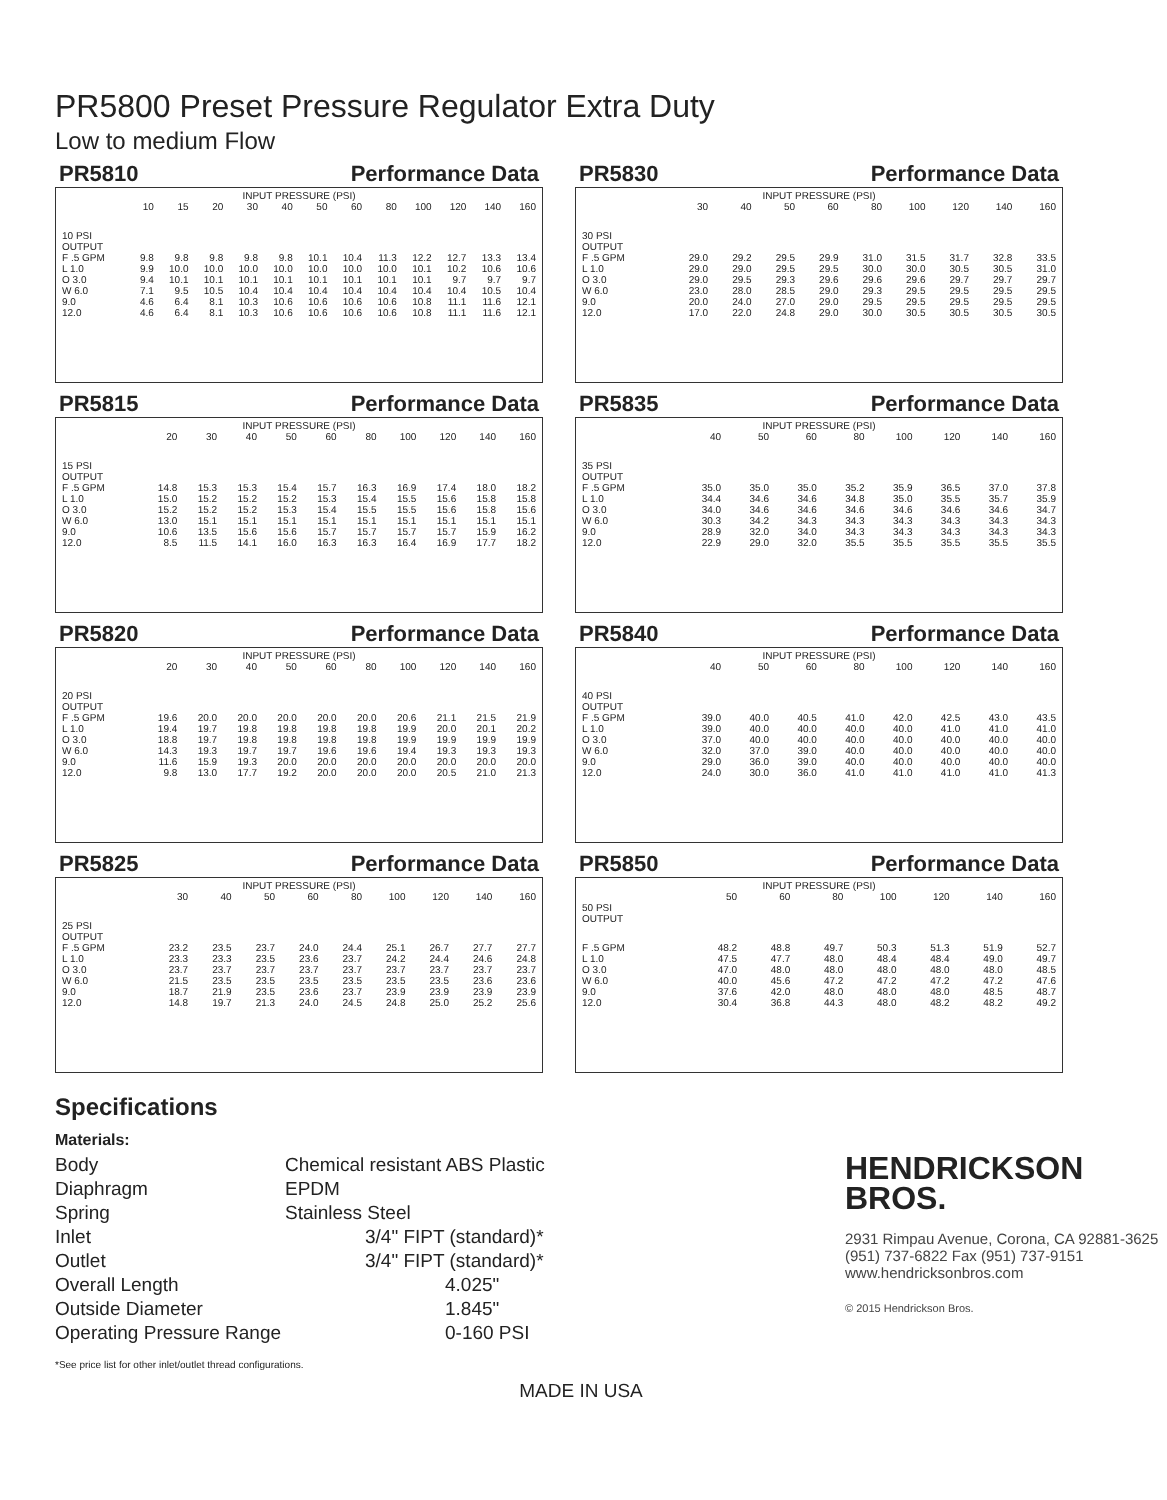PR5800 Preset Pressure Regulator Extra Duty
Low to medium Flow
PR5810 Performance Data
INPUT PRESSURE (PSI)
| | 10 | 15 | 20 | 30 | 40 | 50 | 60 | 80 | 100 | 120 | 140 | 160 |
| --- | --- | --- | --- | --- | --- | --- | --- | --- | --- | --- | --- | --- |
| 10 PSI OUTPUT | | | | | | | | | | | | |
| F .5 GPM | 9.8 | 9.8 | 9.8 | 9.8 | 9.8 | 10.1 | 10.4 | 11.3 | 12.2 | 12.7 | 13.3 | 13.4 |
| L 1.0 | 9.9 | 10.0 | 10.0 | 10.0 | 10.0 | 10.0 | 10.0 | 10.0 | 10.1 | 10.2 | 10.6 | 10.6 |
| O 3.0 | 9.4 | 10.1 | 10.1 | 10.1 | 10.1 | 10.1 | 10.1 | 10.1 | 10.1 | 9.7 | 9.7 | 9.7 |
| W 6.0 | 7.1 | 9.5 | 10.5 | 10.4 | 10.4 | 10.4 | 10.4 | 10.4 | 10.4 | 10.4 | 10.5 | 10.4 |
| 9.0 | 4.6 | 6.4 | 8.1 | 10.3 | 10.6 | 10.6 | 10.6 | 10.6 | 10.8 | 11.1 | 11.6 | 12.1 |
| 12.0 | 4.6 | 6.4 | 8.1 | 10.3 | 10.6 | 10.6 | 10.6 | 10.6 | 10.8 | 11.1 | 11.6 | 12.1 |
PR5830 Performance Data
INPUT PRESSURE (PSI)
| | 30 | 40 | 50 | 60 | 80 | 100 | 120 | 140 | 160 |
| --- | --- | --- | --- | --- | --- | --- | --- | --- | --- |
| 30 PSI OUTPUT | | | | | | | | | |
| F .5 GPM | 29.0 | 29.2 | 29.5 | 29.9 | 31.0 | 31.5 | 31.7 | 32.8 | 33.5 |
| L 1.0 | 29.0 | 29.0 | 29.5 | 29.5 | 30.0 | 30.0 | 30.5 | 30.5 | 31.0 |
| O 3.0 | 29.0 | 29.5 | 29.3 | 29.6 | 29.6 | 29.6 | 29.7 | 29.7 | 29.7 |
| W 6.0 | 23.0 | 28.0 | 28.5 | 29.0 | 29.3 | 29.5 | 29.5 | 29.5 | 29.5 |
| 9.0 | 20.0 | 24.0 | 27.0 | 29.0 | 29.5 | 29.5 | 29.5 | 29.5 | 29.5 |
| 12.0 | 17.0 | 22.0 | 24.8 | 29.0 | 30.0 | 30.5 | 30.5 | 30.5 | 30.5 |
PR5815 Performance Data
INPUT PRESSURE (PSI)
| | 20 | 30 | 40 | 50 | 60 | 80 | 100 | 120 | 140 | 160 |
| --- | --- | --- | --- | --- | --- | --- | --- | --- | --- | --- |
| 15 PSI OUTPUT | | | | | | | | | | |
| F .5 GPM | 14.8 | 15.3 | 15.3 | 15.4 | 15.7 | 16.3 | 16.9 | 17.4 | 18.0 | 18.2 |
| L 1.0 | 15.0 | 15.2 | 15.2 | 15.2 | 15.3 | 15.4 | 15.5 | 15.6 | 15.8 | 15.8 |
| O 3.0 | 15.2 | 15.2 | 15.2 | 15.3 | 15.4 | 15.5 | 15.5 | 15.6 | 15.8 | 15.6 |
| W 6.0 | 13.0 | 15.1 | 15.1 | 15.1 | 15.1 | 15.1 | 15.1 | 15.1 | 15.1 | 15.1 |
| 9.0 | 10.6 | 13.5 | 15.6 | 15.6 | 15.7 | 15.7 | 15.7 | 15.7 | 15.9 | 16.2 |
| 12.0 | 8.5 | 11.5 | 14.1 | 16.0 | 16.3 | 16.3 | 16.4 | 16.9 | 17.7 | 18.2 |
PR5835 Performance Data
INPUT PRESSURE (PSI)
| | 40 | 50 | 60 | 80 | 100 | 120 | 140 | 160 |
| --- | --- | --- | --- | --- | --- | --- | --- | --- |
| 35 PSI OUTPUT | | | | | | | | |
| F .5 GPM | 35.0 | 35.0 | 35.0 | 35.2 | 35.9 | 36.5 | 37.0 | 37.8 |
| L 1.0 | 34.4 | 34.6 | 34.6 | 34.8 | 35.0 | 35.5 | 35.7 | 35.9 |
| O 3.0 | 34.0 | 34.6 | 34.6 | 34.6 | 34.6 | 34.6 | 34.6 | 34.7 |
| W 6.0 | 30.3 | 34.2 | 34.3 | 34.3 | 34.3 | 34.3 | 34.3 | 34.3 |
| 9.0 | 28.9 | 32.0 | 34.0 | 34.3 | 34.3 | 34.3 | 34.3 | 34.3 |
| 12.0 | 22.9 | 29.0 | 32.0 | 35.5 | 35.5 | 35.5 | 35.5 | 35.5 |
PR5820 Performance Data
INPUT PRESSURE (PSI)
| | 20 | 30 | 40 | 50 | 60 | 80 | 100 | 120 | 140 | 160 |
| --- | --- | --- | --- | --- | --- | --- | --- | --- | --- | --- |
| 20 PSI OUTPUT | | | | | | | | | | |
| F .5 GPM | 19.6 | 20.0 | 20.0 | 20.0 | 20.0 | 20.0 | 20.6 | 21.1 | 21.5 | 21.9 |
| L 1.0 | 19.4 | 19.7 | 19.8 | 19.8 | 19.8 | 19.8 | 19.9 | 20.0 | 20.1 | 20.2 |
| O 3.0 | 18.8 | 19.7 | 19.8 | 19.8 | 19.8 | 19.8 | 19.9 | 19.9 | 19.9 | 19.9 |
| W 6.0 | 14.3 | 19.3 | 19.7 | 19.7 | 19.6 | 19.6 | 19.4 | 19.3 | 19.3 | 19.3 |
| 9.0 | 11.6 | 15.9 | 19.3 | 20.0 | 20.0 | 20.0 | 20.0 | 20.0 | 20.0 | 20.0 |
| 12.0 | 9.8 | 13.0 | 17.7 | 19.2 | 20.0 | 20.0 | 20.0 | 20.5 | 21.0 | 21.3 |
PR5840 Performance Data
INPUT PRESSURE (PSI)
| | 40 | 50 | 60 | 80 | 100 | 120 | 140 | 160 |
| --- | --- | --- | --- | --- | --- | --- | --- | --- |
| 40 PSI OUTPUT | | | | | | | | |
| F .5 GPM | 39.0 | 40.0 | 40.5 | 41.0 | 42.0 | 42.5 | 43.0 | 43.5 |
| L 1.0 | 39.0 | 40.0 | 40.0 | 40.0 | 40.0 | 41.0 | 41.0 | 41.0 |
| O 3.0 | 37.0 | 40.0 | 40.0 | 40.0 | 40.0 | 40.0 | 40.0 | 40.0 |
| W 6.0 | 32.0 | 37.0 | 39.0 | 40.0 | 40.0 | 40.0 | 40.0 | 40.0 |
| 9.0 | 29.0 | 36.0 | 39.0 | 40.0 | 40.0 | 40.0 | 40.0 | 40.0 |
| 12.0 | 24.0 | 30.0 | 36.0 | 41.0 | 41.0 | 41.0 | 41.0 | 41.3 |
PR5825 Performance Data
INPUT PRESSURE (PSI)
| | 30 | 40 | 50 | 60 | 80 | 100 | 120 | 140 | 160 |
| --- | --- | --- | --- | --- | --- | --- | --- | --- | --- |
| 25 PSI OUTPUT | | | | | | | | | |
| F .5 GPM | 23.2 | 23.5 | 23.7 | 24.0 | 24.4 | 25.1 | 26.7 | 27.7 | 27.7 |
| L 1.0 | 23.3 | 23.3 | 23.5 | 23.6 | 23.7 | 24.2 | 24.4 | 24.6 | 24.8 |
| O 3.0 | 23.7 | 23.7 | 23.7 | 23.7 | 23.7 | 23.7 | 23.7 | 23.7 | 23.7 |
| W 6.0 | 21.5 | 23.5 | 23.5 | 23.5 | 23.5 | 23.5 | 23.5 | 23.6 | 23.6 |
| 9.0 | 18.7 | 21.9 | 23.5 | 23.6 | 23.7 | 23.9 | 23.9 | 23.9 | 23.9 |
| 12.0 | 14.8 | 19.7 | 21.3 | 24.0 | 24.5 | 24.8 | 25.0 | 25.2 | 25.6 |
PR5850 Performance Data
INPUT PRESSURE (PSI)
| | 50 | 60 | 80 | 100 | 120 | 140 | 160 |
| --- | --- | --- | --- | --- | --- | --- | --- |
| 50 PSI OUTPUT | | | | | | | |
| F .5 GPM | 48.2 | 48.8 | 49.7 | 50.3 | 51.3 | 51.9 | 52.7 |
| L 1.0 | 47.5 | 47.7 | 48.0 | 48.4 | 48.4 | 49.0 | 49.7 |
| O 3.0 | 47.0 | 48.0 | 48.0 | 48.0 | 48.0 | 48.0 | 48.5 |
| W 6.0 | 40.0 | 45.6 | 47.2 | 47.2 | 47.2 | 47.2 | 47.6 |
| 9.0 | 37.6 | 42.0 | 48.0 | 48.0 | 48.0 | 48.5 | 48.7 |
| 12.0 | 30.4 | 36.8 | 44.3 | 48.0 | 48.2 | 48.2 | 49.2 |
Specifications
Materials:
| Body | Chemical resistant ABS Plastic |
| Diaphragm | EPDM |
| Spring | Stainless Steel |
| Inlet | 3/4" FIPT (standard)* |
| Outlet | 3/4" FIPT (standard)* |
| Overall Length | 4.025" |
| Outside Diameter | 1.845" |
| Operating Pressure Range | 0-160 PSI |
*See price list for other inlet/outlet thread configurations.
HENDRICKSON
BROS.
2931 Rimpau Avenue, Corona, CA 92881-3625
(951) 737-6822 Fax (951) 737-9151
www.hendricksonbros.com
© 2015 Hendrickson Bros.
MADE IN USA